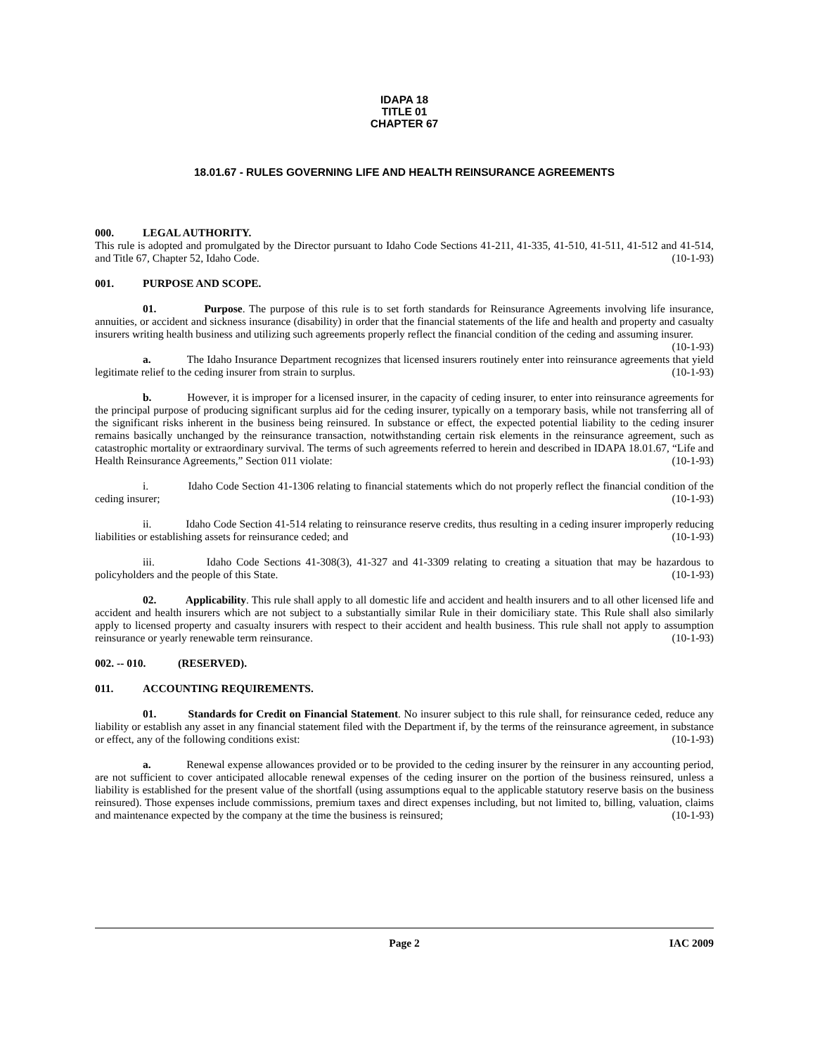IDAPA 18
TITLE 01
CHAPTER 67
18.01.67 - RULES GOVERNING LIFE AND HEALTH REINSURANCE AGREEMENTS
000. LEGAL AUTHORITY.
This rule is adopted and promulgated by the Director pursuant to Idaho Code Sections 41-211, 41-335, 41-510, 41-511, 41-512 and 41-514, and Title 67, Chapter 52, Idaho Code. (10-1-93)
001. PURPOSE AND SCOPE.
01. Purpose. The purpose of this rule is to set forth standards for Reinsurance Agreements involving life insurance, annuities, or accident and sickness insurance (disability) in order that the financial statements of the life and health and property and casualty insurers writing health business and utilizing such agreements properly reflect the financial condition of the ceding and assuming insurer. (10-1-93)
a. The Idaho Insurance Department recognizes that licensed insurers routinely enter into reinsurance agreements that yield legitimate relief to the ceding insurer from strain to surplus. (10-1-93)
b. However, it is improper for a licensed insurer, in the capacity of ceding insurer, to enter into reinsurance agreements for the principal purpose of producing significant surplus aid for the ceding insurer, typically on a temporary basis, while not transferring all of the significant risks inherent in the business being reinsured. In substance or effect, the expected potential liability to the ceding insurer remains basically unchanged by the reinsurance transaction, notwithstanding certain risk elements in the reinsurance agreement, such as catastrophic mortality or extraordinary survival. The terms of such agreements referred to herein and described in IDAPA 18.01.67, “Life and Health Reinsurance Agreements,” Section 011 violate: (10-1-93)
i. Idaho Code Section 41-1306 relating to financial statements which do not properly reflect the financial condition of the ceding insurer; (10-1-93)
ii. Idaho Code Section 41-514 relating to reinsurance reserve credits, thus resulting in a ceding insurer improperly reducing liabilities or establishing assets for reinsurance ceded; and (10-1-93)
iii. Idaho Code Sections 41-308(3), 41-327 and 41-3309 relating to creating a situation that may be hazardous to policyholders and the people of this State. (10-1-93)
02. Applicability. This rule shall apply to all domestic life and accident and health insurers and to all other licensed life and accident and health insurers which are not subject to a substantially similar Rule in their domiciliary state. This Rule shall also similarly apply to licensed property and casualty insurers with respect to their accident and health business. This rule shall not apply to assumption reinsurance or yearly renewable term reinsurance. (10-1-93)
002. -- 010. (RESERVED).
011. ACCOUNTING REQUIREMENTS.
01. Standards for Credit on Financial Statement. No insurer subject to this rule shall, for reinsurance ceded, reduce any liability or establish any asset in any financial statement filed with the Department if, by the terms of the reinsurance agreement, in substance or effect, any of the following conditions exist: (10-1-93)
a. Renewal expense allowances provided or to be provided to the ceding insurer by the reinsurer in any accounting period, are not sufficient to cover anticipated allocable renewal expenses of the ceding insurer on the portion of the business reinsured, unless a liability is established for the present value of the shortfall (using assumptions equal to the applicable statutory reserve basis on the business reinsured). Those expenses include commissions, premium taxes and direct expenses including, but not limited to, billing, valuation, claims and maintenance expected by the company at the time the business is reinsured; (10-1-93)
Page 2 IAC 2009